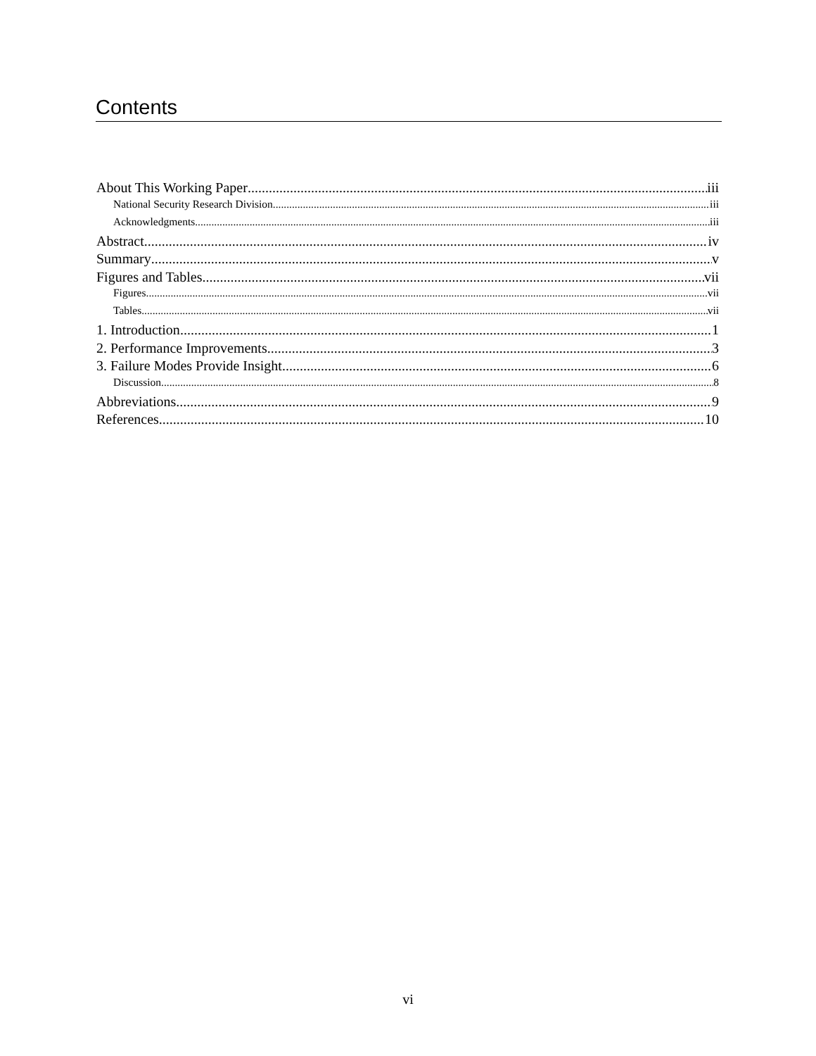Contents
About This Working Paper iii
National Security Research Division iii
Acknowledgments iii
Abstract iv
Summary v
Figures and Tables vii
Figures vii
Tables vii
1. Introduction 1
2. Performance Improvements 3
3. Failure Modes Provide Insight 6
Discussion 8
Abbreviations 9
References 10
vi